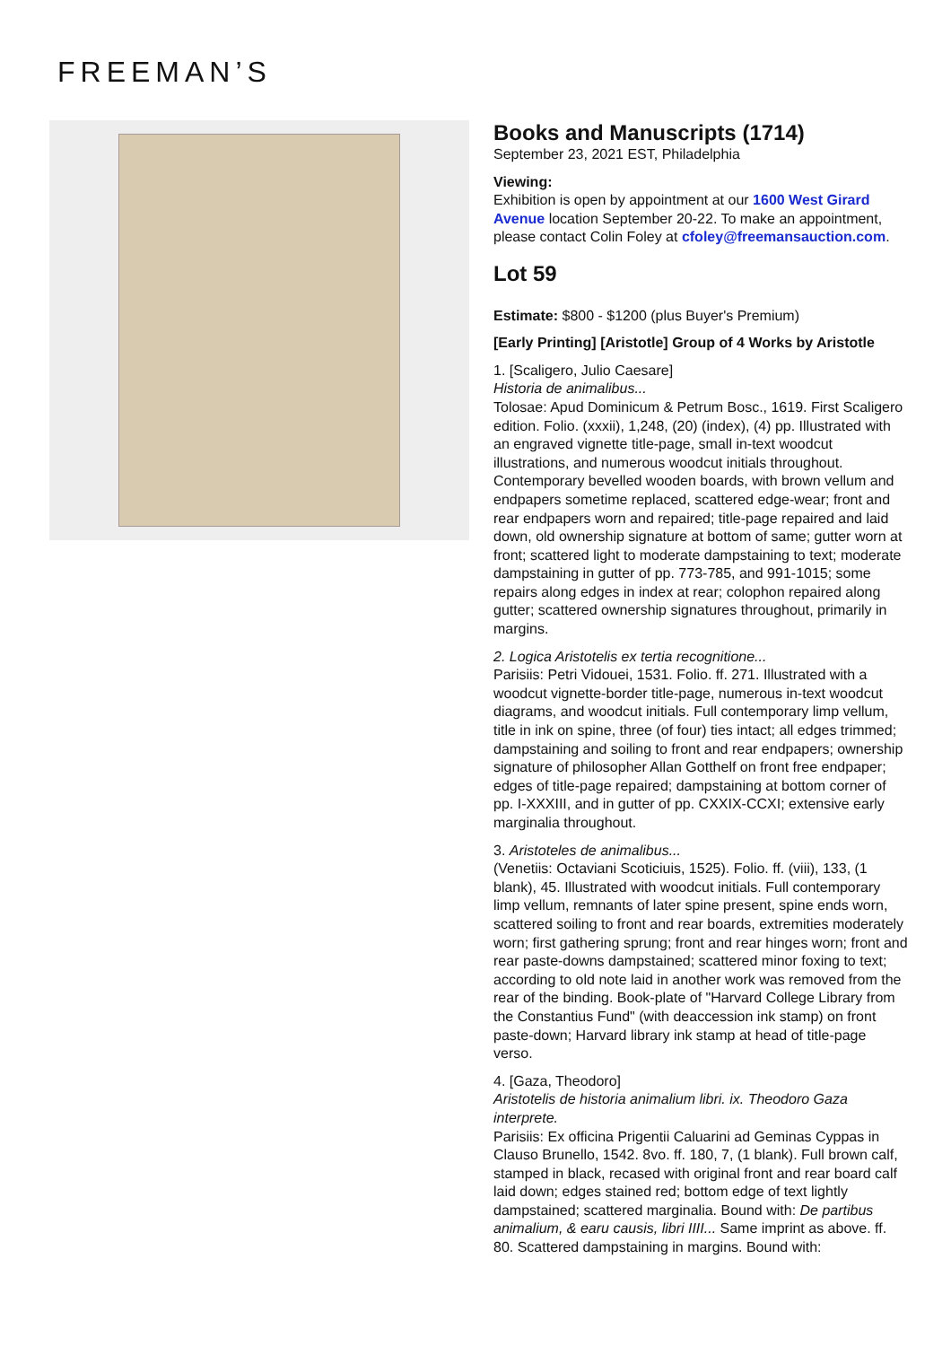FREEMAN’S
Books and Manuscripts (1714)
September 23, 2021 EST, Philadelphia
Viewing:
Exhibition is open by appointment at our 1600 West Girard Avenue location September 20-22. To make an appointment, please contact Colin Foley at cfoley@freemansauction.com.
Lot 59
Estimate: $800 - $1200 (plus Buyer's Premium)
[Early Printing] [Aristotle] Group of 4 Works by Aristotle
1. [Scaligero, Julio Caesare]
Historia de animalibus...
Tolosae: Apud Dominicum & Petrum Bosc., 1619. First Scaligero edition. Folio. (xxxii), 1,248, (20) (index), (4) pp. Illustrated with an engraved vignette title-page, small in-text woodcut illustrations, and numerous woodcut initials throughout. Contemporary bevelled wooden boards, with brown vellum and endpapers sometime replaced, scattered edge-wear; front and rear endpapers worn and repaired; title-page repaired and laid down, old ownership signature at bottom of same; gutter worn at front; scattered light to moderate dampstaining to text; moderate dampstaining in gutter of pp. 773-785, and 991-1015; some repairs along edges in index at rear; colophon repaired along gutter; scattered ownership signatures throughout, primarily in margins.
2. Logica Aristotelis ex tertia recognitione...
Parisiis: Petri Vidouei, 1531. Folio. ff. 271. Illustrated with a woodcut vignette-border title-page, numerous in-text woodcut diagrams, and woodcut initials. Full contemporary limp vellum, title in ink on spine, three (of four) ties intact; all edges trimmed; dampstaining and soiling to front and rear endpapers; ownership signature of philosopher Allan Gotthelf on front free endpaper; edges of title-page repaired; dampstaining at bottom corner of pp. I-XXXIII, and in gutter of pp. CXXIX-CCXI; extensive early marginalia throughout.
3. Aristoteles de animalibus...
(Venetiis: Octaviani Scoticiuis, 1525). Folio. ff. (viii), 133, (1 blank), 45. Illustrated with woodcut initials. Full contemporary limp vellum, remnants of later spine present, spine ends worn, scattered soiling to front and rear boards, extremities moderately worn; first gathering sprung; front and rear hinges worn; front and rear paste-downs dampstained; scattered minor foxing to text; according to old note laid in another work was removed from the rear of the binding. Book-plate of "Harvard College Library from the Constantius Fund" (with deaccession ink stamp) on front paste-down; Harvard library ink stamp at head of title-page verso.
4. [Gaza, Theodoro]
Aristotelis de historia animalium libri. ix. Theodoro Gaza interprete.
Parisiis: Ex officina Prigentii Caluarini ad Geminas Cyppas in Clauso Brunello, 1542. 8vo. ff. 180, 7, (1 blank). Full brown calf, stamped in black, recased with original front and rear board calf laid down; edges stained red; bottom edge of text lightly dampstained; scattered marginalia. Bound with: De partibus animalium, & earu causis, libri IIII... Same imprint as above. ff. 80. Scattered dampstaining in margins. Bound with: